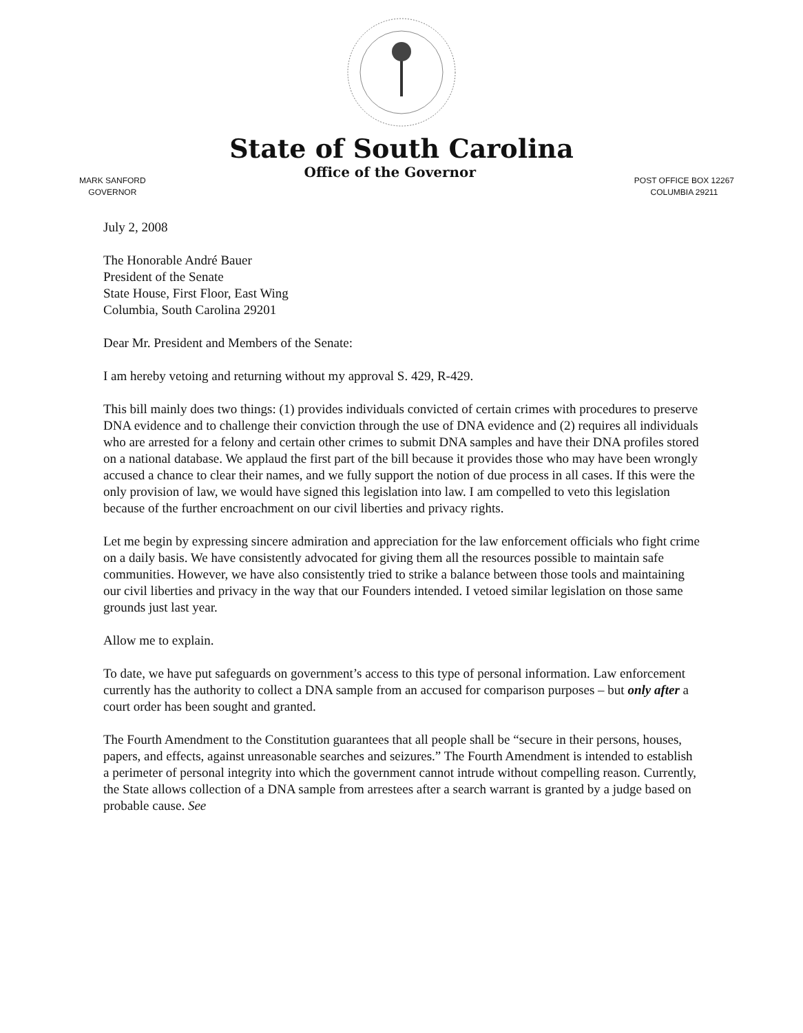State of South Carolina
MARK SANFORD
GOVERNOR
Office of the Governor
POST OFFICE BOX 12267
COLUMBIA 29211
July 2, 2008
The Honorable André Bauer
President of the Senate
State House, First Floor, East Wing
Columbia, South Carolina 29201
Dear Mr. President and Members of the Senate:
I am hereby vetoing and returning without my approval S. 429, R-429.
This bill mainly does two things: (1) provides individuals convicted of certain crimes with procedures to preserve DNA evidence and to challenge their conviction through the use of DNA evidence and (2) requires all individuals who are arrested for a felony and certain other crimes to submit DNA samples and have their DNA profiles stored on a national database. We applaud the first part of the bill because it provides those who may have been wrongly accused a chance to clear their names, and we fully support the notion of due process in all cases. If this were the only provision of law, we would have signed this legislation into law. I am compelled to veto this legislation because of the further encroachment on our civil liberties and privacy rights.
Let me begin by expressing sincere admiration and appreciation for the law enforcement officials who fight crime on a daily basis. We have consistently advocated for giving them all the resources possible to maintain safe communities. However, we have also consistently tried to strike a balance between those tools and maintaining our civil liberties and privacy in the way that our Founders intended. I vetoed similar legislation on those same grounds just last year.
Allow me to explain.
To date, we have put safeguards on government’s access to this type of personal information. Law enforcement currently has the authority to collect a DNA sample from an accused for comparison purposes – but only after a court order has been sought and granted.
The Fourth Amendment to the Constitution guarantees that all people shall be “secure in their persons, houses, papers, and effects, against unreasonable searches and seizures.” The Fourth Amendment is intended to establish a perimeter of personal integrity into which the government cannot intrude without compelling reason. Currently, the State allows collection of a DNA sample from arrestees after a search warrant is granted by a judge based on probable cause. See